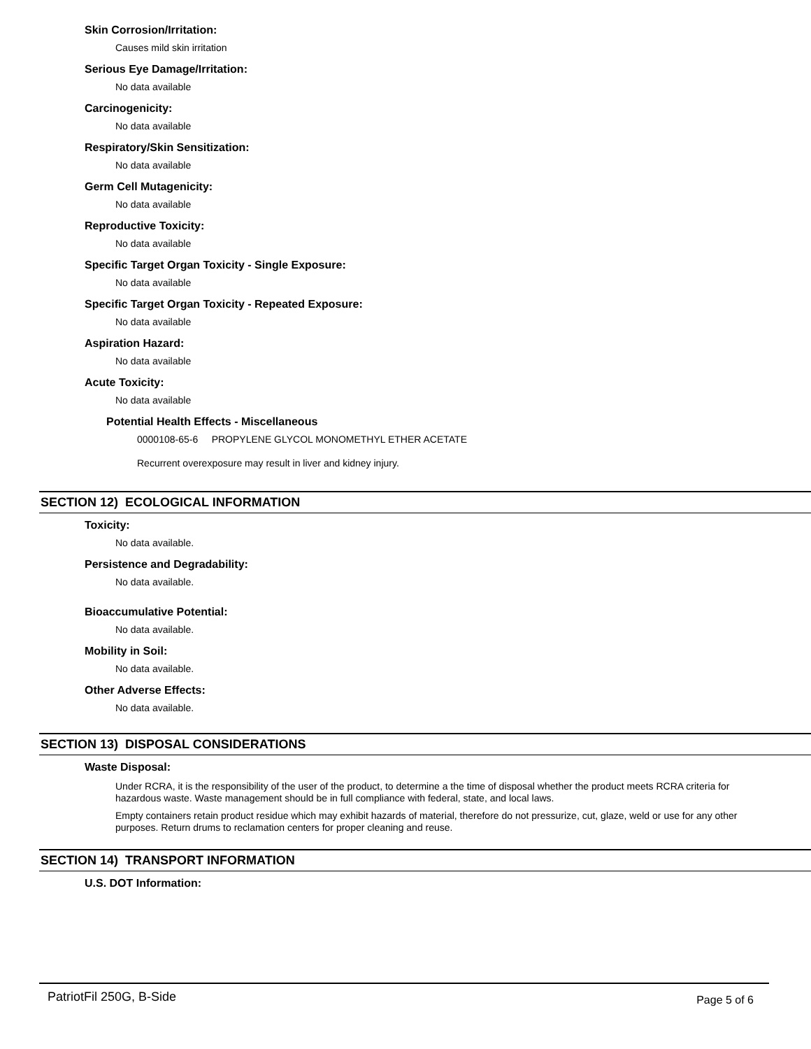Skin Corrosion/Irritation:
Causes mild skin irritation
Serious Eye Damage/Irritation:
No data available
Carcinogenicity:
No data available
Respiratory/Skin Sensitization:
No data available
Germ Cell Mutagenicity:
No data available
Reproductive Toxicity:
No data available
Specific Target Organ Toxicity - Single Exposure:
No data available
Specific Target Organ Toxicity - Repeated Exposure:
No data available
Aspiration Hazard:
No data available
Acute Toxicity:
No data available
Potential Health Effects - Miscellaneous
0000108-65-6 PROPYLENE GLYCOL MONOMETHYL ETHER ACETATE
Recurrent overexposure may result in liver and kidney injury.
SECTION 12) ECOLOGICAL INFORMATION
Toxicity:
No data available.
Persistence and Degradability:
No data available.
Bioaccumulative Potential:
No data available.
Mobility in Soil:
No data available.
Other Adverse Effects:
No data available.
SECTION 13) DISPOSAL CONSIDERATIONS
Waste Disposal:
Under RCRA, it is the responsibility of the user of the product, to determine a the time of disposal whether the product meets RCRA criteria for hazardous waste. Waste management should be in full compliance with federal, state, and local laws.
Empty containers retain product residue which may exhibit hazards of material, therefore do not pressurize, cut, glaze, weld or use for any other purposes. Return drums to reclamation centers for proper cleaning and reuse.
SECTION 14) TRANSPORT INFORMATION
U.S. DOT Information:
PatriotFil 250G, B-Side Page 5 of 6